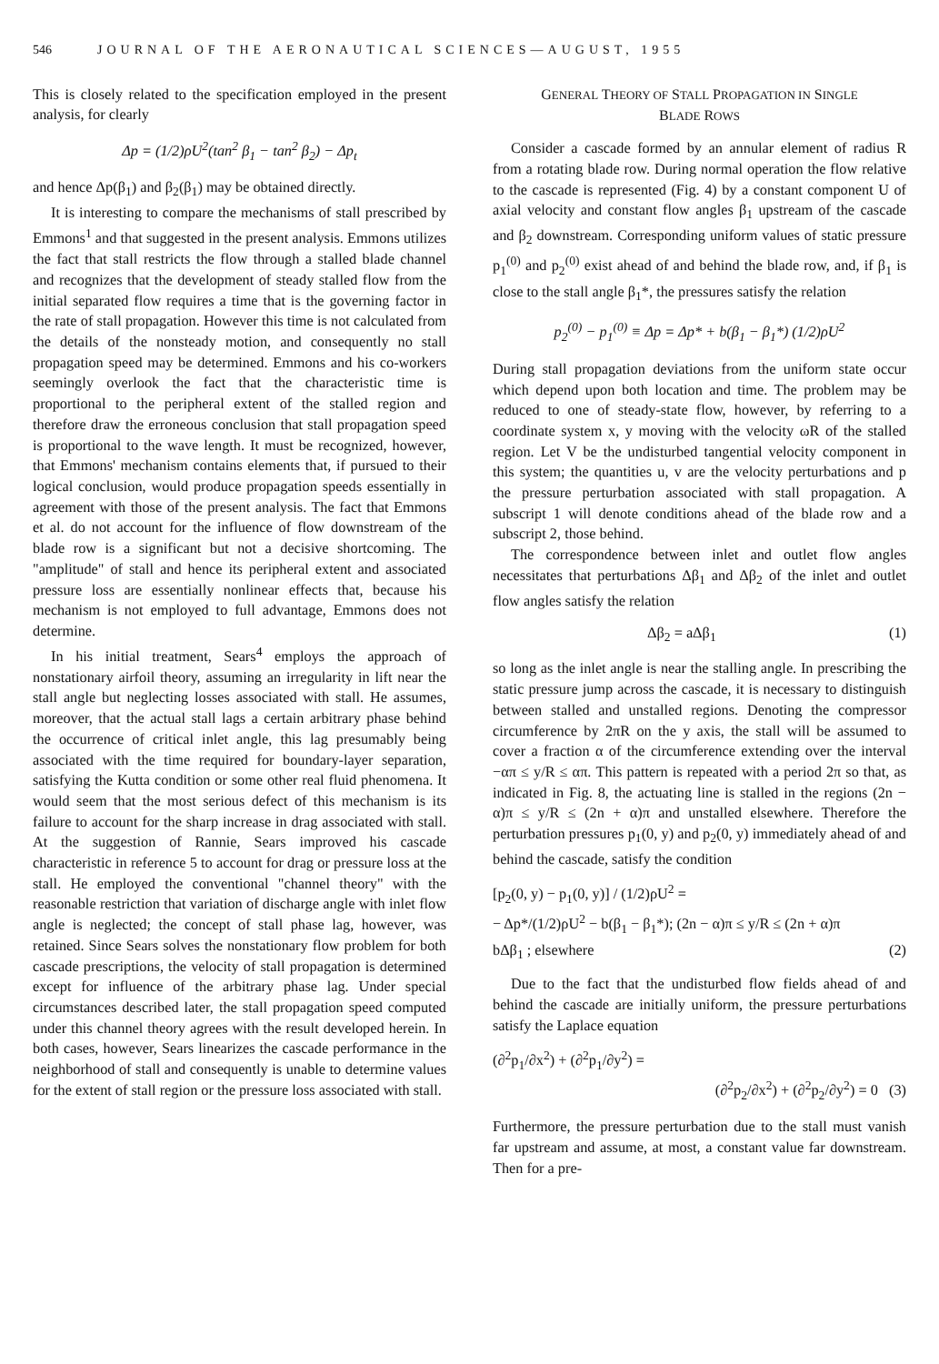546 JOURNAL OF THE AERONAUTICAL SCIENCES—AUGUST, 1955
This is closely related to the specification employed in the present analysis, for clearly
Δp = (1/2)ρU<sup>2</sup>(tan<sup>2</sup> β<sub>1</sub> − tan<sup>2</sup> β<sub>2</sub>) − Δp<sub>t</sub>
and hence Δp(β<sub>1</sub>) and β<sub>2</sub>(β<sub>1</sub>) may be obtained directly.
It is interesting to compare the mechanisms of stall prescribed by Emmons<sup>1</sup> and that suggested in the present analysis. Emmons utilizes the fact that stall restricts the flow through a stalled blade channel and recognizes that the development of steady stalled flow from the initial separated flow requires a time that is the governing factor in the rate of stall propagation. However this time is not calculated from the details of the nonsteady motion, and consequently no stall propagation speed may be determined. Emmons and his co-workers seemingly overlook the fact that the characteristic time is proportional to the peripheral extent of the stalled region and therefore draw the erroneous conclusion that stall propagation speed is proportional to the wave length. It must be recognized, however, that Emmons' mechanism contains elements that, if pursued to their logical conclusion, would produce propagation speeds essentially in agreement with those of the present analysis. The fact that Emmons et al. do not account for the influence of flow downstream of the blade row is a significant but not a decisive shortcoming. The "amplitude" of stall and hence its peripheral extent and associated pressure loss are essentially nonlinear effects that, because his mechanism is not employed to full advantage, Emmons does not determine.
In his initial treatment, Sears<sup>4</sup> employs the approach of nonstationary airfoil theory, assuming an irregularity in lift near the stall angle but neglecting losses associated with stall. He assumes, moreover, that the actual stall lags a certain arbitrary phase behind the occurrence of critical inlet angle, this lag presumably being associated with the time required for boundary-layer separation, satisfying the Kutta condition or some other real fluid phenomena. It would seem that the most serious defect of this mechanism is its failure to account for the sharp increase in drag associated with stall. At the suggestion of Rannie, Sears improved his cascade characteristic in reference 5 to account for drag or pressure loss at the stall. He employed the conventional "channel theory" with the reasonable restriction that variation of discharge angle with inlet flow angle is neglected; the concept of stall phase lag, however, was retained. Since Sears solves the nonstationary flow problem for both cascade prescriptions, the velocity of stall propagation is determined except for influence of the arbitrary phase lag. Under special circumstances described later, the stall propagation speed computed under this channel theory agrees with the result developed herein. In both cases, however, Sears linearizes the cascade performance in the neighborhood of stall and consequently is unable to determine values for the extent of stall region or the pressure loss associated with stall.
GENERAL THEORY OF STALL PROPAGATION IN SINGLE
BLADE ROWS
Consider a cascade formed by an annular element of radius R from a rotating blade row. During normal operation the flow relative to the cascade is represented (Fig. 4) by a constant component U of axial velocity and constant flow angles β<sub>1</sub> upstream of the cascade and β<sub>2</sub> downstream. Corresponding uniform values of static pressure p<sub>1</sub><sup>(0)</sup> and p<sub>2</sub><sup>(0)</sup> exist ahead of and behind the blade row, and, if β<sub>1</sub> is close to the stall angle β<sub>1</sub>*, the pressures satisfy the relation
p<sub>2</sub><sup>(0)</sup> − p<sub>1</sub><sup>(0)</sup> ≡ Δp = Δp* + b(β<sub>1</sub> − β<sub>1</sub>*) (1/2)ρU<sup>2</sup>
During stall propagation deviations from the uniform state occur which depend upon both location and time. The problem may be reduced to one of steady-state flow, however, by referring to a coordinate system x, y moving with the velocity ωR of the stalled region. Let V be the undisturbed tangential velocity component in this system; the quantities u, v are the velocity perturbations and p the pressure perturbation associated with stall propagation. A subscript 1 will denote conditions ahead of the blade row and a subscript 2, those behind.
The correspondence between inlet and outlet flow angles necessitates that perturbations Δβ<sub>1</sub> and Δβ<sub>2</sub> of the inlet and outlet flow angles satisfy the relation
Δβ<sub>2</sub> = aΔβ<sub>1</sub> (1)
so long as the inlet angle is near the stalling angle. In prescribing the static pressure jump across the cascade, it is necessary to distinguish between stalled and unstalled regions. Denoting the compressor circumference by 2πR on the y axis, the stall will be assumed to cover a fraction α of the circumference extending over the interval −απ ≤ y/R ≤ απ. This pattern is repeated with a period 2π so that, as indicated in Fig. 8, the actuating line is stalled in the regions (2n − α)π ≤ y/R ≤ (2n + α)π and unstalled elsewhere. Therefore the perturbation pressures p<sub>1</sub>(0, y) and p<sub>2</sub>(0, y) immediately ahead of and behind the cascade, satisfy the condition
[p<sub>2</sub>(0, y) − p<sub>1</sub>(0, y)] / (1/2)ρU<sup>2</sup> =
− Δp*/(1/2)ρU<sup>2</sup> − b(β<sub>1</sub> − β<sub>1</sub>*); (2n − α)π ≤ y/R ≤ (2n + α)π
bΔβ<sub>1</sub> ; elsewhere (2)
Due to the fact that the undisturbed flow fields ahead of and behind the cascade are initially uniform, the pressure perturbations satisfy the Laplace equation
(∂<sup>2</sup>p<sub>1</sub>/∂x<sup>2</sup>) + (∂<sup>2</sup>p<sub>1</sub>/∂y<sup>2</sup>) =
(∂<sup>2</sup>p<sub>2</sub>/∂x<sup>2</sup>) + (∂<sup>2</sup>p<sub>2</sub>/∂y<sup>2</sup>) = 0 (3)
Furthermore, the pressure perturbation due to the stall must vanish far upstream and assume, at most, a constant value far downstream. Then for a pre-